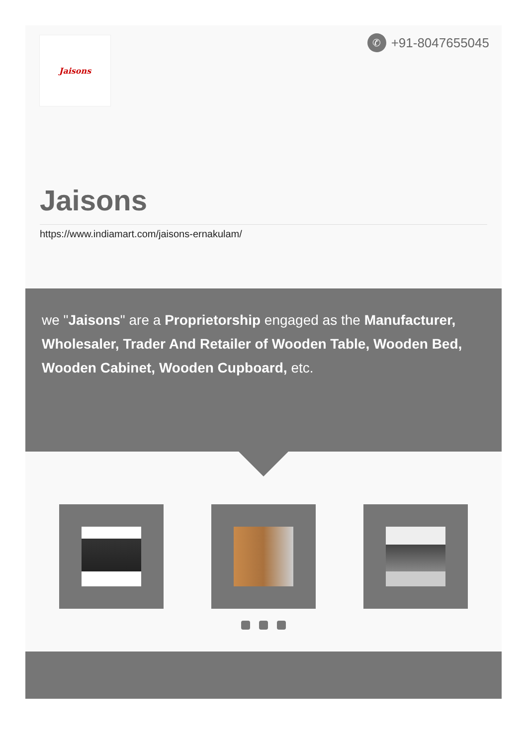Jaisons ✆ +91-8047655045
Jaisons
https://www.indiamart.com/jaisons-ernakulam/
we "Jaisons" are a Proprietorship engaged as the Manufacturer, Wholesaler, Trader And Retailer of Wooden Table, Wooden Bed, Wooden Cabinet, Wooden Cupboard, etc.